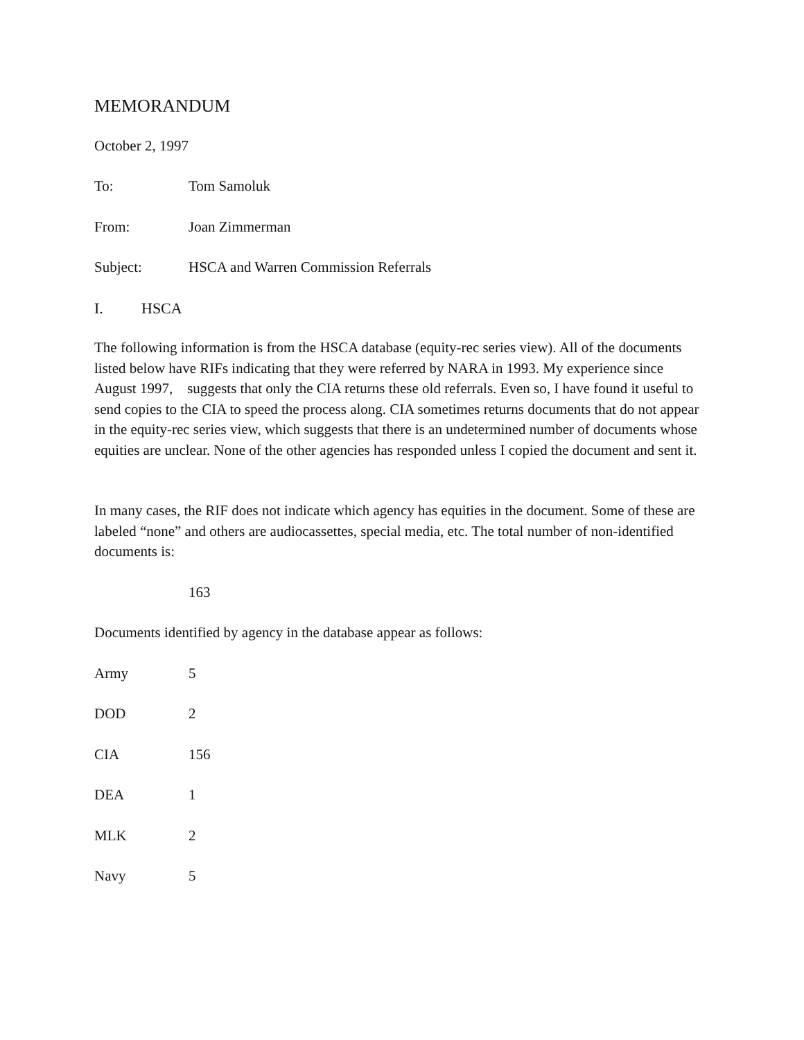MEMORANDUM
October 2, 1997
To: Tom Samoluk
From: Joan Zimmerman
Subject: HSCA and Warren Commission Referrals
I. HSCA
The following information is from the HSCA database (equity-rec series view). All of the documents listed below have RIFs indicating that they were referred by NARA in 1993. My experience since August 1997, suggests that only the CIA returns these old referrals. Even so, I have found it useful to send copies to the CIA to speed the process along. CIA sometimes returns documents that do not appear in the equity-rec series view, which suggests that there is an undetermined number of documents whose equities are unclear. None of the other agencies has responded unless I copied the document and sent it.
In many cases, the RIF does not indicate which agency has equities in the document. Some of these are labeled “none” and others are audiocassettes, special media, etc. The total number of non-identified documents is:
163
Documents identified by agency in the database appear as follows:
Army 5
DOD 2
CIA 156
DEA 1
MLK 2
Navy 5